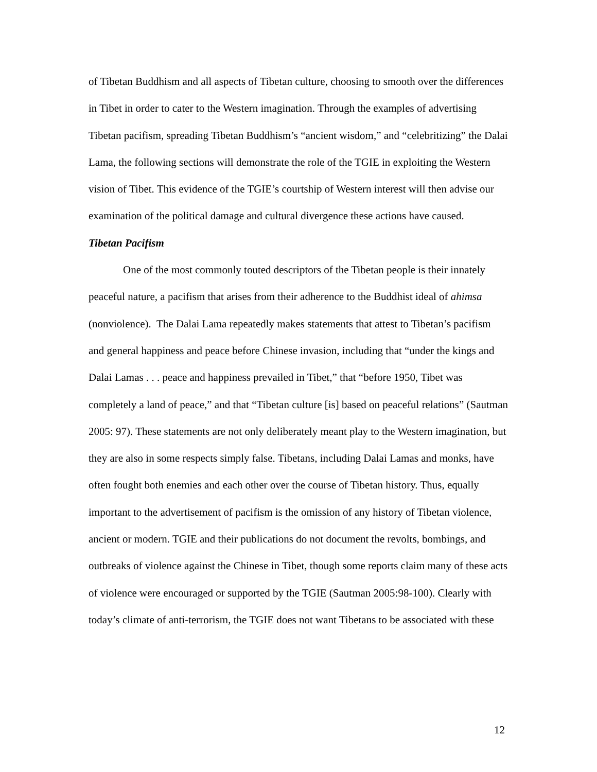of Tibetan Buddhism and all aspects of Tibetan culture, choosing to smooth over the differences in Tibet in order to cater to the Western imagination. Through the examples of advertising Tibetan pacifism, spreading Tibetan Buddhism’s “ancient wisdom,” and “celebritizing” the Dalai Lama, the following sections will demonstrate the role of the TGIE in exploiting the Western vision of Tibet. This evidence of the TGIE’s courtship of Western interest will then advise our examination of the political damage and cultural divergence these actions have caused.
Tibetan Pacifism
One of the most commonly touted descriptors of the Tibetan people is their innately peaceful nature, a pacifism that arises from their adherence to the Buddhist ideal of ahimsa (nonviolence). The Dalai Lama repeatedly makes statements that attest to Tibetan’s pacifism and general happiness and peace before Chinese invasion, including that “under the kings and Dalai Lamas . . . peace and happiness prevailed in Tibet,” that “before 1950, Tibet was completely a land of peace,” and that “Tibetan culture [is] based on peaceful relations” (Sautman 2005: 97). These statements are not only deliberately meant play to the Western imagination, but they are also in some respects simply false. Tibetans, including Dalai Lamas and monks, have often fought both enemies and each other over the course of Tibetan history. Thus, equally important to the advertisement of pacifism is the omission of any history of Tibetan violence, ancient or modern. TGIE and their publications do not document the revolts, bombings, and outbreaks of violence against the Chinese in Tibet, though some reports claim many of these acts of violence were encouraged or supported by the TGIE (Sautman 2005:98-100). Clearly with today’s climate of anti-terrorism, the TGIE does not want Tibetans to be associated with these
12